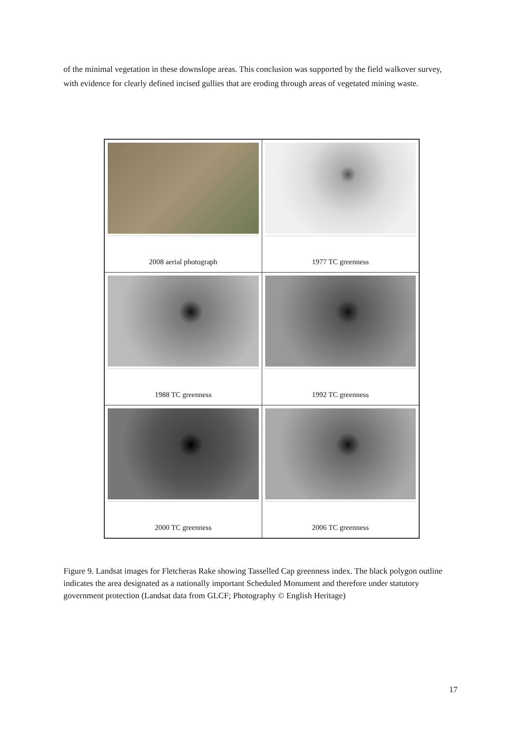of the minimal vegetation in these downslope areas. This conclusion was supported by the field walkover survey, with evidence for clearly defined incised gullies that are eroding through areas of vegetated mining waste.
| 2008 aerial photograph | 1977 TC greenness |
| 1988 TC greenness | 1992 TC greenness |
| 2000 TC greenness | 2006 TC greenness |
Figure 9. Landsat images for Fletcheras Rake showing Tasselled Cap greenness index. The black polygon outline indicates the area designated as a nationally important Scheduled Monument and therefore under statutory government protection (Landsat data from GLCF; Photography © English Heritage)
17